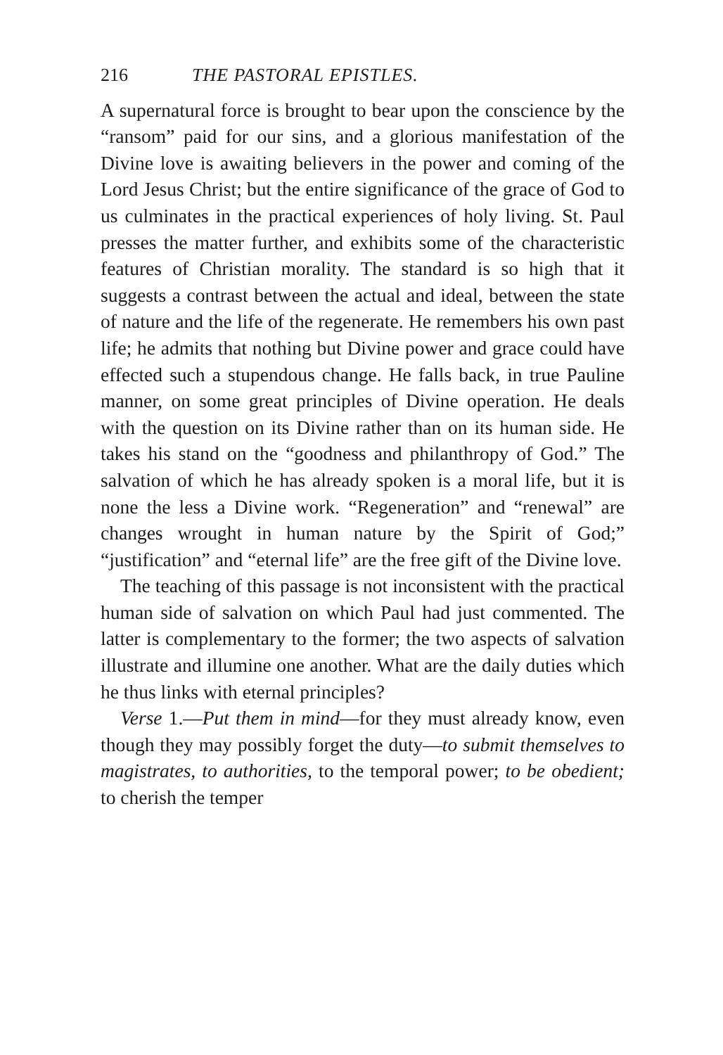216 THE PASTORAL EPISTLES.
A supernatural force is brought to bear upon the conscience by the “ransom” paid for our sins, and a glorious manifestation of the Divine love is awaiting believers in the power and coming of the Lord Jesus Christ; but the entire significance of the grace of God to us culminates in the practical experiences of holy living. St. Paul presses the matter further, and exhibits some of the characteristic features of Christian morality. The standard is so high that it suggests a contrast between the actual and ideal, between the state of nature and the life of the regenerate. He remembers his own past life; he admits that nothing but Divine power and grace could have effected such a stupendous change. He falls back, in true Pauline manner, on some great principles of Divine operation. He deals with the question on its Divine rather than on its human side. He takes his stand on the “goodness and philanthropy of God.” The salvation of which he has already spoken is a moral life, but it is none the less a Divine work. “Regeneration” and “renewal” are changes wrought in human nature by the Spirit of God;” “justification” and “eternal life” are the free gift of the Divine love.
The teaching of this passage is not inconsistent with the practical human side of salvation on which Paul had just commented. The latter is complementary to the former; the two aspects of salvation illustrate and illumine one another. What are the daily duties which he thus links with eternal principles?
Verse 1.—Put them in mind—for they must already know, even though they may possibly forget the duty—to submit themselves to magistrates, to authorities, to the temporal power; to be obedient; to cherish the temper